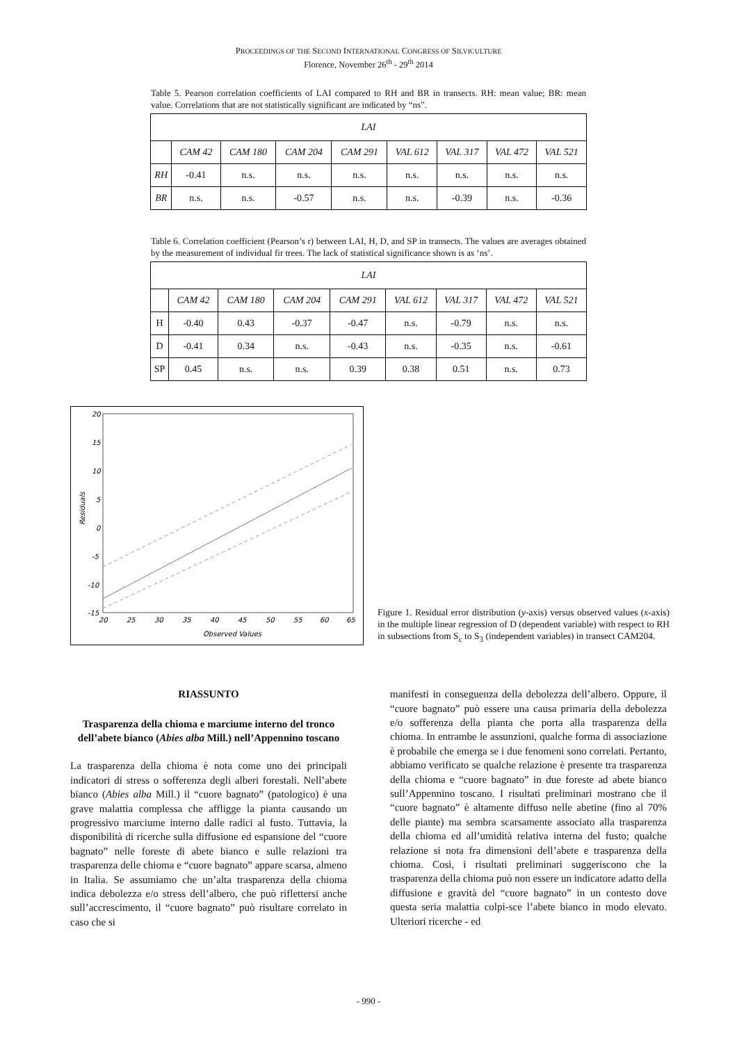PROCEEDINGS OF THE SECOND INTERNATIONAL CONGRESS OF SILVICULTURE
Florence, November 26<sup>th</sup> - 29<sup>th</sup> 2014
Table 5. Pearson correlation coefficients of LAI compared to RH and BR in transects. RH: mean value; BR: mean value. Correlations that are not statistically significant are indicated by “ns”.
| LAI | | | | | | | | |
| | CAM 42 | CAM 180 | CAM 204 | CAM 291 | VAL 612 | VAL 317 | VAL 472 | VAL 521 |
| RH | -0.41 | n.s. | n.s. | n.s. | n.s. | n.s. | n.s. | n.s. |
| BR | n.s. | n.s. | -0.57 | n.s. | n.s. | -0.39 | n.s. | -0.36 |
Table 6. Correlation coefficient (Pearson’s r) between LAI, H, D, and SP in transects. The values are averages obtained by the measurement of individual fir trees. The lack of statistical significance shown is as ‘ns’.
| LAI | | | | | | | | |
| | CAM 42 | CAM 180 | CAM 204 | CAM 291 | VAL 612 | VAL 317 | VAL 472 | VAL 521 |
| H | -0.40 | 0.43 | -0.37 | -0.47 | n.s. | -0.79 | n.s. | n.s. |
| D | -0.41 | 0.34 | n.s. | -0.43 | n.s. | -0.35 | n.s. | -0.61 |
| SP | 0.45 | n.s. | n.s. | 0.39 | 0.38 | 0.51 | n.s. | 0.73 |
20
15
10
5
0
-5
-10
-15
20
25
30
35
40
45
50
55
60
65
Observed Values
Residuals
Figure 1. Residual error distribution (y-axis) versus observed values (x-axis) in the multiple linear regression of D (dependent variable) with respect to RH in subsections from S<sub>c</sub> to S<sub>3</sub> (independent variables) in transect CAM204.
RIASSUNTO
Trasparenza della chioma e marciume interno del tronco dell’abete bianco (Abies alba Mill.) nell’Appennino toscano
La trasparenza della chioma è nota come uno dei principali indicatori di stress o sofferenza degli alberi forestali. Nell’abete bianco (Abies alba Mill.) il “cuore bagnato” (patologico) è una grave malattia complessa che affligge la pianta causando un progressivo marciume interno dalle radici al fusto. Tuttavia, la disponibilità di ricerche sulla diffusione ed espansione del “cuore bagnato” nelle foreste di abete bianco e sulle relazioni tra trasparenza delle chioma e “cuore bagnato” appare scarsa, almeno in Italia. Se assumiamo che un’alta trasparenza della chioma indica debolezza e/o stress dell’albero, che può riflettersi anche sull’accrescimento, il “cuore bagnato” può risultare correlato in caso che si
manifesti in conseguenza della debolezza dell’albero. Oppure, il “cuore bagnato” può essere una causa primaria della debolezza e/o sofferenza della pianta che porta alla trasparenza della chioma. In entrambe le assunzioni, qualche forma di associazione è probabile che emerga se i due fenomeni sono correlati. Pertanto, abbiamo verificato se qualche relazione è presente tra trasparenza della chioma e “cuore bagnato” in due foreste ad abete bianco sull’Appennino toscano. I risultati preliminari mostrano che il “cuore bagnato” è altamente diffuso nelle abetine (fino al 70% delle piante) ma sembra scarsamente associato alla trasparenza della chioma ed all’umidità relativa interna del fusto; qualche relazione si nota fra dimensioni dell’abete e trasparenza della chioma. Cosi, i risultati preliminari suggeriscono che la trasparenza della chioma può non essere un indicatore adatto della diffusione e gravità del “cuore bagnato” in un contesto dove questa seria malattia colpi-sce l’abete bianco in modo elevato. Ulteriori ricerche - ed
- 990 -